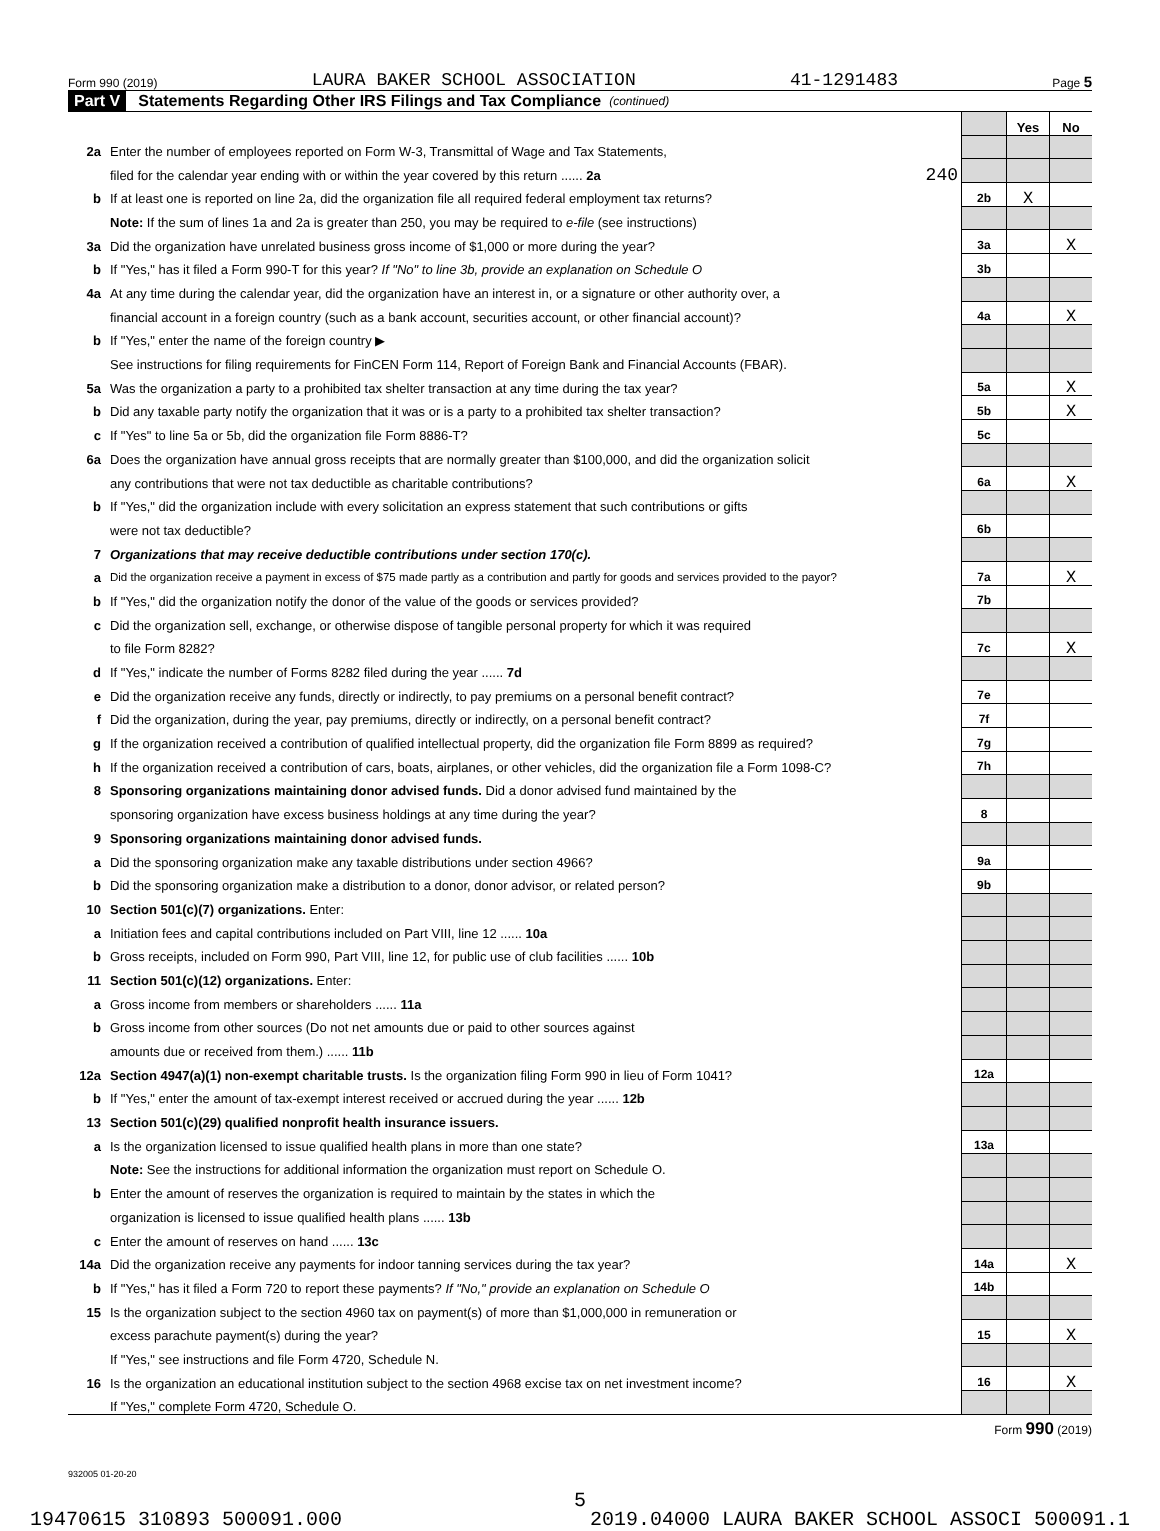Form 990 (2019) LAURA BAKER SCHOOL ASSOCIATION 41-1291483 Page 5
Part V Statements Regarding Other IRS Filings and Tax Compliance (continued)
| | | | Yes | No |
| 2a | Enter the number of employees reported on Form W-3, Transmittal of Wage and Tax Statements, | | | |
| | filed for the calendar year ending with or within the year covered by this return ...... 2a 240 | | | |
| b | If at least one is reported on line 2a, did the organization file all required federal employment tax returns? | 2b | X | |
| | Note: If the sum of lines 1a and 2a is greater than 250, you may be required to e-file (see instructions) | | | |
| 3a | Did the organization have unrelated business gross income of $1,000 or more during the year? | 3a | | X |
| b | If "Yes," has it filed a Form 990-T for this year? If "No" to line 3b, provide an explanation on Schedule O | 3b | | |
| 4a | At any time during the calendar year, did the organization have an interest in, or a signature or other authority over, a | | | |
| | financial account in a foreign country (such as a bank account, securities account, or other financial account)? | 4a | | X |
| b | If "Yes," enter the name of the foreign country ▶ | | | |
| | See instructions for filing requirements for FinCEN Form 114, Report of Foreign Bank and Financial Accounts (FBAR). | | | |
| 5a | Was the organization a party to a prohibited tax shelter transaction at any time during the tax year? | 5a | | X |
| b | Did any taxable party notify the organization that it was or is a party to a prohibited tax shelter transaction? | 5b | | X |
| c | If "Yes" to line 5a or 5b, did the organization file Form 8886-T? | 5c | | |
| 6a | Does the organization have annual gross receipts that are normally greater than $100,000, and did the organization solicit | | | |
| | any contributions that were not tax deductible as charitable contributions? | 6a | | X |
| b | If "Yes," did the organization include with every solicitation an express statement that such contributions or gifts | | | |
| | were not tax deductible? | 6b | | |
| 7 | Organizations that may receive deductible contributions under section 170(c). | | | |
| a | Did the organization receive a payment in excess of $75 made partly as a contribution and partly for goods and services provided to the payor? | 7a | | X |
| b | If "Yes," did the organization notify the donor of the value of the goods or services provided? | 7b | | |
| c | Did the organization sell, exchange, or otherwise dispose of tangible personal property for which it was required | | | |
| | to file Form 8282? | 7c | | X |
| d | If "Yes," indicate the number of Forms 8282 filed during the year ...... 7d | | | |
| e | Did the organization receive any funds, directly or indirectly, to pay premiums on a personal benefit contract? | 7e | | |
| f | Did the organization, during the year, pay premiums, directly or indirectly, on a personal benefit contract? | 7f | | |
| g | If the organization received a contribution of qualified intellectual property, did the organization file Form 8899 as required? | 7g | | |
| h | If the organization received a contribution of cars, boats, airplanes, or other vehicles, did the organization file a Form 1098-C? | 7h | | |
| 8 | Sponsoring organizations maintaining donor advised funds. Did a donor advised fund maintained by the | | | |
| | sponsoring organization have excess business holdings at any time during the year? | 8 | | |
| 9 | Sponsoring organizations maintaining donor advised funds. | | | |
| a | Did the sponsoring organization make any taxable distributions under section 4966? | 9a | | |
| b | Did the sponsoring organization make a distribution to a donor, donor advisor, or related person? | 9b | | |
| 10 | Section 501(c)(7) organizations. Enter: | | | |
| a | Initiation fees and capital contributions included on Part VIII, line 12 ...... 10a | | | |
| b | Gross receipts, included on Form 990, Part VIII, line 12, for public use of club facilities ...... 10b | | | |
| 11 | Section 501(c)(12) organizations. Enter: | | | |
| a | Gross income from members or shareholders ...... 11a | | | |
| b | Gross income from other sources (Do not net amounts due or paid to other sources against | | | |
| | amounts due or received from them.) ...... 11b | | | |
| 12a | Section 4947(a)(1) non-exempt charitable trusts. Is the organization filing Form 990 in lieu of Form 1041? | 12a | | |
| b | If "Yes," enter the amount of tax-exempt interest received or accrued during the year ...... 12b | | | |
| 13 | Section 501(c)(29) qualified nonprofit health insurance issuers. | | | |
| a | Is the organization licensed to issue qualified health plans in more than one state? | 13a | | |
| | Note: See the instructions for additional information the organization must report on Schedule O. | | | |
| b | Enter the amount of reserves the organization is required to maintain by the states in which the | | | |
| | organization is licensed to issue qualified health plans ...... 13b | | | |
| c | Enter the amount of reserves on hand ...... 13c | | | |
| 14a | Did the organization receive any payments for indoor tanning services during the tax year? | 14a | | X |
| b | If "Yes," has it filed a Form 720 to report these payments? If "No," provide an explanation on Schedule O | 14b | | |
| 15 | Is the organization subject to the section 4960 tax on payment(s) of more than $1,000,000 in remuneration or | | | |
| | excess parachute payment(s) during the year? | 15 | | X |
| | If "Yes," see instructions and file Form 4720, Schedule N. | | | |
| 16 | Is the organization an educational institution subject to the section 4968 excise tax on net investment income? | 16 | | X |
| | If "Yes," complete Form 4720, Schedule O. | | | |
Form 990 (2019)
932005 01-20-20
5
19470615 310893 500091.000 2019.04000 LAURA BAKER SCHOOL ASSOCI 500091.1